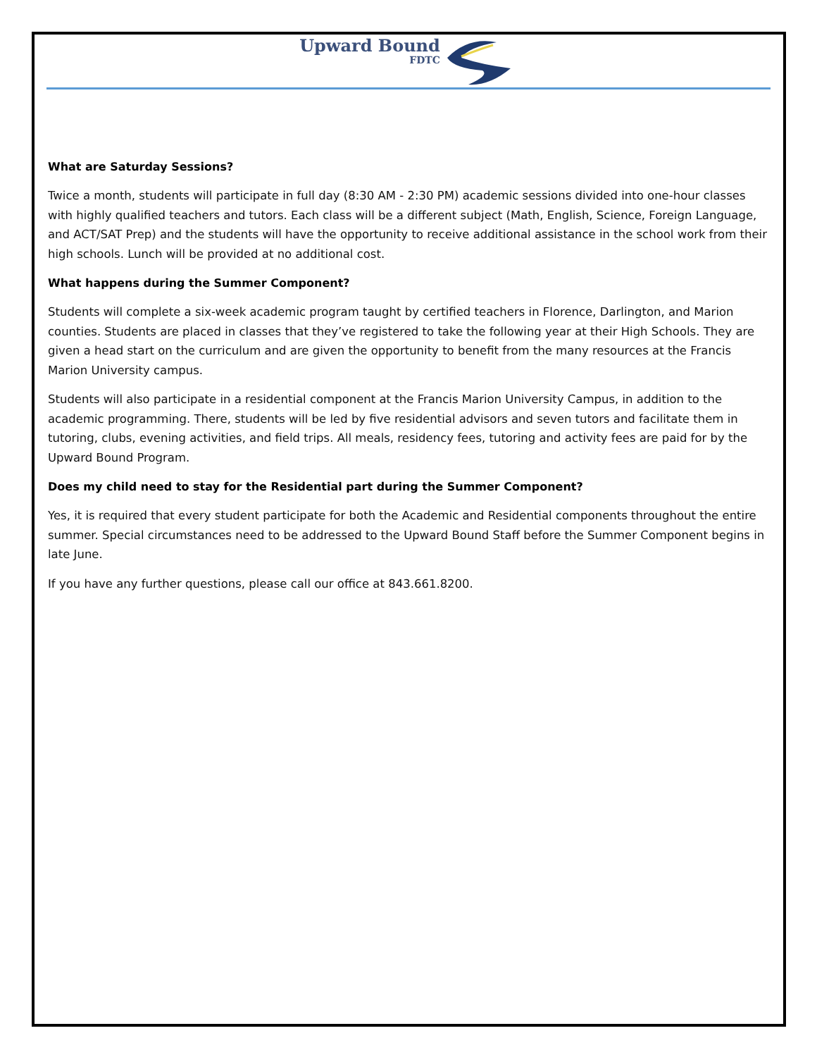Upward Bound
FDTC
What are Saturday Sessions?
Twice a month, students will participate in full day (8:30 AM - 2:30 PM) academic sessions divided into one-hour classes with highly qualified teachers and tutors. Each class will be a different subject (Math, English, Science, Foreign Language, and ACT/SAT Prep) and the students will have the opportunity to receive additional assistance in the school work from their high schools. Lunch will be provided at no additional cost.
What happens during the Summer Component?
Students will complete a six-week academic program taught by certified teachers in Florence, Darlington, and Marion counties. Students are placed in classes that they’ve registered to take the following year at their High Schools. They are given a head start on the curriculum and are given the opportunity to benefit from the many resources at the Francis Marion University campus.
Students will also participate in a residential component at the Francis Marion University Campus, in addition to the academic programming. There, students will be led by five residential advisors and seven tutors and facilitate them in tutoring, clubs, evening activities, and field trips. All meals, residency fees, tutoring and activity fees are paid for by the Upward Bound Program.
Does my child need to stay for the Residential part during the Summer Component?
Yes, it is required that every student participate for both the Academic and Residential components throughout the entire summer. Special circumstances need to be addressed to the Upward Bound Staff before the Summer Component begins in late June.
If you have any further questions, please call our office at 843.661.8200.